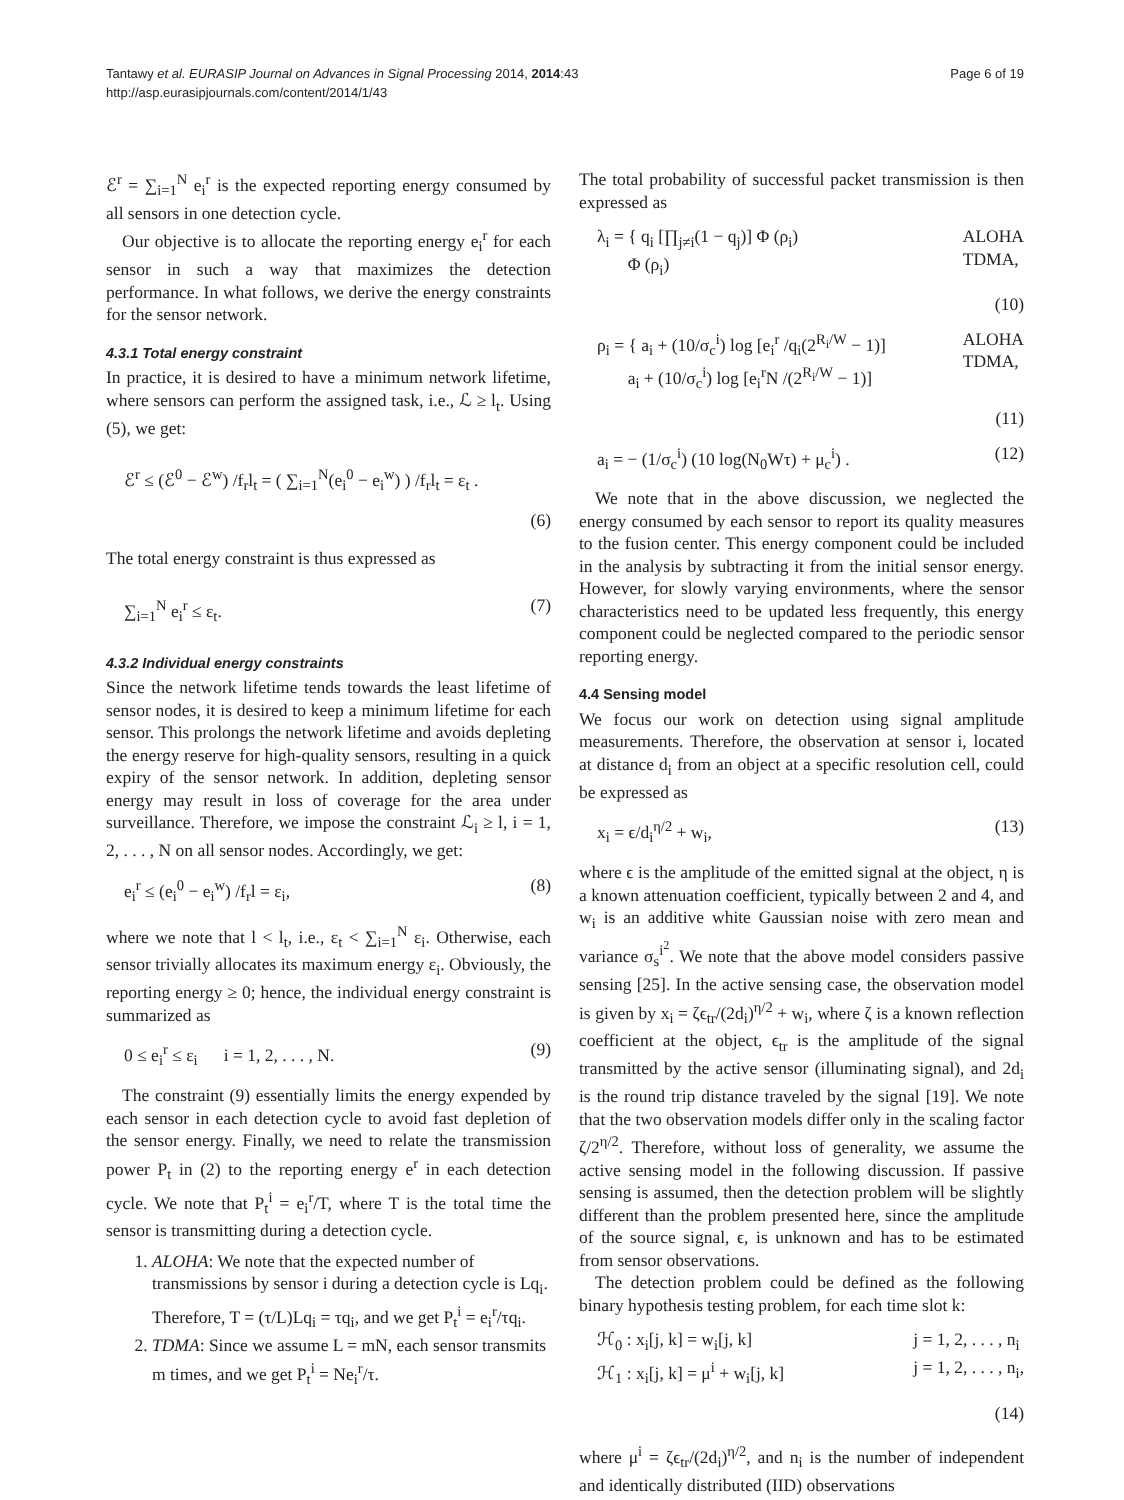Tantawy et al. EURASIP Journal on Advances in Signal Processing 2014, 2014:43
http://asp.eurasipjournals.com/content/2014/1/43
Page 6 of 19
ℰ<sup>r</sup> = ∑<sub>i=1</sub><sup>N</sup> e<sub>i</sub><sup>r</sup> is the expected reporting energy consumed by all sensors in one detection cycle.
Our objective is to allocate the reporting energy e<sub>i</sub><sup>r</sup> for each sensor in such a way that maximizes the detection performance. In what follows, we derive the energy constraints for the sensor network.
4.3.1 Total energy constraint
In practice, it is desired to have a minimum network lifetime, where sensors can perform the assigned task, i.e., ℒ ≥ l<sub>t</sub>. Using (5), we get:
ℰ<sup>r</sup> ≤ (ℰ<sup>0</sup> − ℰ<sup>w</sup>) /f<sub>r</sub>l<sub>t</sub> = ( ∑<sub>i=1</sub><sup>N</sup>(e<sub>i</sub><sup>0</sup> − e<sub>i</sub><sup>w</sup>) ) /f<sub>r</sub>l<sub>t</sub> = ε<sub>t</sub> .
(6)
The total energy constraint is thus expressed as
∑<sub>i=1</sub><sup>N</sup> e<sub>i</sub><sup>r</sup> ≤ ε<sub>t</sub>. (7)
4.3.2 Individual energy constraints
Since the network lifetime tends towards the least lifetime of sensor nodes, it is desired to keep a minimum lifetime for each sensor. This prolongs the network lifetime and avoids depleting the energy reserve for high-quality sensors, resulting in a quick expiry of the sensor network. In addition, depleting sensor energy may result in loss of coverage for the area under surveillance. Therefore, we impose the constraint ℒ<sub>i</sub> ≥ l, i = 1, 2, . . . , N on all sensor nodes. Accordingly, we get:
e<sub>i</sub><sup>r</sup> ≤ (e<sub>i</sub><sup>0</sup> − e<sub>i</sub><sup>w</sup>) /f<sub>r</sub>l = ε<sub>i</sub>, (8)
where we note that l < l<sub>t</sub>, i.e., ε<sub>t</sub> < ∑<sub>i=1</sub><sup>N</sup> ε<sub>i</sub>. Otherwise, each sensor trivially allocates its maximum energy ε<sub>i</sub>. Obviously, the reporting energy ≥ 0; hence, the individual energy constraint is summarized as
0 ≤ e<sub>i</sub><sup>r</sup> ≤ ε<sub>i</sub> i = 1, 2, . . . , N. (9)
The constraint (9) essentially limits the energy expended by each sensor in each detection cycle to avoid fast depletion of the sensor energy. Finally, we need to relate the transmission power P<sub>t</sub> in (2) to the reporting energy e<sup>r</sup> in each detection cycle. We note that P<sub>t</sub><sup>i</sup> = e<sub>i</sub><sup>r</sup>/T, where T is the total time the sensor is transmitting during a detection cycle.
1. ALOHA: We note that the expected number of transmissions by sensor i during a detection cycle is Lq<sub>i</sub>. Therefore, T = (τ/L)Lq<sub>i</sub> = τq<sub>i</sub>, and we get P<sub>t</sub><sup>i</sup> = e<sub>i</sub><sup>r</sup>/τq<sub>i</sub>.
2. TDMA: Since we assume L = mN, each sensor transmits m times, and we get P<sub>t</sub><sup>i</sup> = Ne<sub>i</sub><sup>r</sup>/τ.
The total probability of successful packet transmission is then expressed as
λ<sub>i</sub> = { q<sub>i</sub> [∏<sub>j≠i</sub>(1 − q<sub>j</sub>)] Φ (ρ<sub>i</sub>)
Φ (ρ<sub>i</sub>) ALOHA
TDMA,
(10)
ρ<sub>i</sub> = { a<sub>i</sub> + (10/σ<sub>c</sub><sup>i</sup>) log [e<sub>i</sub><sup>r</sup> /q<sub>i</sub>(2<sup>R<sub>i</sub>/W</sup> − 1)]
a<sub>i</sub> + (10/σ<sub>c</sub><sup>i</sup>) log [e<sub>i</sub><sup>r</sup>N /(2<sup>R<sub>i</sub>/W</sup> − 1)] ALOHA
TDMA,
(11)
a<sub>i</sub> = − (1/σ<sub>c</sub><sup>i</sup>) (10 log(N<sub>0</sub>Wτ) + μ<sub>c</sub><sup>i</sup>) . (12)
We note that in the above discussion, we neglected the energy consumed by each sensor to report its quality measures to the fusion center. This energy component could be included in the analysis by subtracting it from the initial sensor energy. However, for slowly varying environments, where the sensor characteristics need to be updated less frequently, this energy component could be neglected compared to the periodic sensor reporting energy.
4.4 Sensing model
We focus our work on detection using signal amplitude measurements. Therefore, the observation at sensor i, located at distance d<sub>i</sub> from an object at a specific resolution cell, could be expressed as
x<sub>i</sub> = ϵ/d<sub>i</sub><sup>η/2</sup> + w<sub>i</sub>, (13)
where ϵ is the amplitude of the emitted signal at the object, η is a known attenuation coefficient, typically between 2 and 4, and w<sub>i</sub> is an additive white Gaussian noise with zero mean and variance σ<sub>s</sub><sup>i<sup>2</sup></sup>. We note that the above model considers passive sensing [25]. In the active sensing case, the observation model is given by x<sub>i</sub> = ζϵ<sub>tr</sub>/(2d<sub>i</sub>)<sup>η/2</sup> + w<sub>i</sub>, where ζ is a known reflection coefficient at the object, ϵ<sub>tr</sub> is the amplitude of the signal transmitted by the active sensor (illuminating signal), and 2d<sub>i</sub> is the round trip distance traveled by the signal [19]. We note that the two observation models differ only in the scaling factor ζ/2<sup>η/2</sup>. Therefore, without loss of generality, we assume the active sensing model in the following discussion. If passive sensing is assumed, then the detection problem will be slightly different than the problem presented here, since the amplitude of the source signal, ϵ, is unknown and has to be estimated from sensor observations.
The detection problem could be defined as the following binary hypothesis testing problem, for each time slot k:
ℋ<sub>0</sub> : x<sub>i</sub>[j, k] = w<sub>i</sub>[j, k]
ℋ<sub>1</sub> : x<sub>i</sub>[j, k] = μ<sup>i</sup> + w<sub>i</sub>[j, k] j = 1, 2, . . . , n<sub>i</sub>
j = 1, 2, . . . , n<sub>i</sub>,
(14)
where μ<sup>i</sup> = ζϵ<sub>tr</sub>/(2d<sub>i</sub>)<sup>η/2</sup>, and n<sub>i</sub> is the number of independent and identically distributed (IID) observations